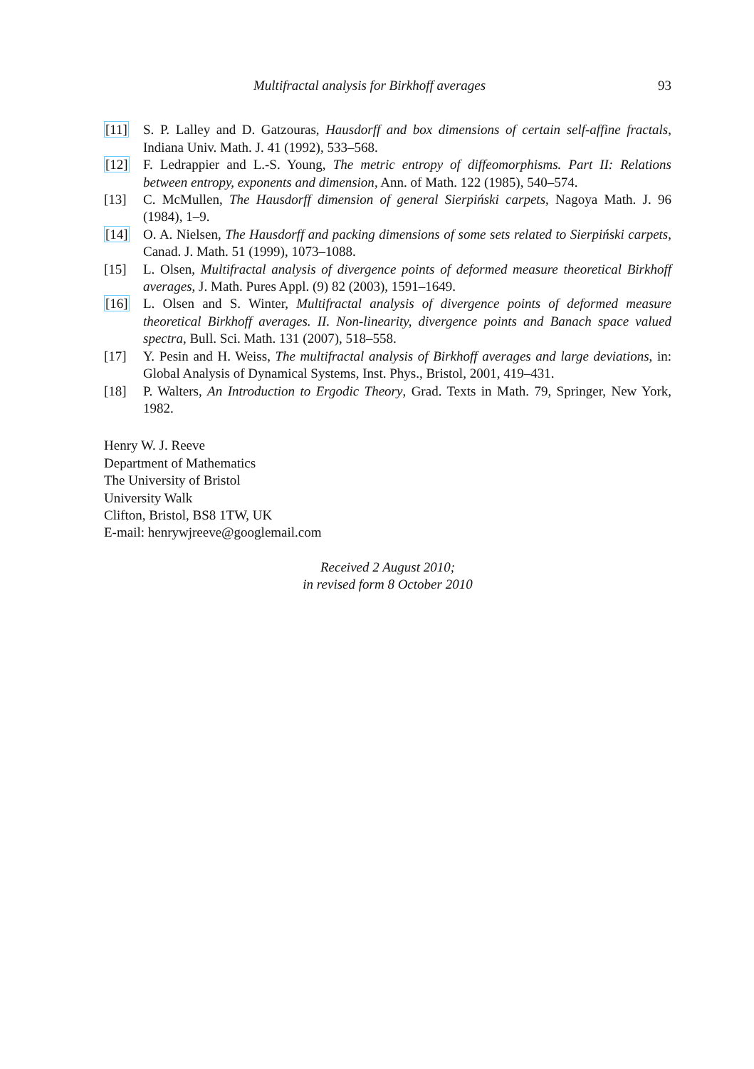Multifractal analysis for Birkhoff averages 93
[11] S. P. Lalley and D. Gatzouras, Hausdorff and box dimensions of certain self-affine fractals, Indiana Univ. Math. J. 41 (1992), 533–568.
[12] F. Ledrappier and L.-S. Young, The metric entropy of diffeomorphisms. Part II: Relations between entropy, exponents and dimension, Ann. of Math. 122 (1985), 540–574.
[13] C. McMullen, The Hausdorff dimension of general Sierpiński carpets, Nagoya Math. J. 96 (1984), 1–9.
[14] O. A. Nielsen, The Hausdorff and packing dimensions of some sets related to Sierpiński carpets, Canad. J. Math. 51 (1999), 1073–1088.
[15] L. Olsen, Multifractal analysis of divergence points of deformed measure theoretical Birkhoff averages, J. Math. Pures Appl. (9) 82 (2003), 1591–1649.
[16] L. Olsen and S. Winter, Multifractal analysis of divergence points of deformed measure theoretical Birkhoff averages. II. Non-linearity, divergence points and Banach space valued spectra, Bull. Sci. Math. 131 (2007), 518–558.
[17] Y. Pesin and H. Weiss, The multifractal analysis of Birkhoff averages and large deviations, in: Global Analysis of Dynamical Systems, Inst. Phys., Bristol, 2001, 419–431.
[18] P. Walters, An Introduction to Ergodic Theory, Grad. Texts in Math. 79, Springer, New York, 1982.
Henry W. J. Reeve
Department of Mathematics
The University of Bristol
University Walk
Clifton, Bristol, BS8 1TW, UK
E-mail: henrywjreeve@googlemail.com
Received 2 August 2010;
in revised form 8 October 2010